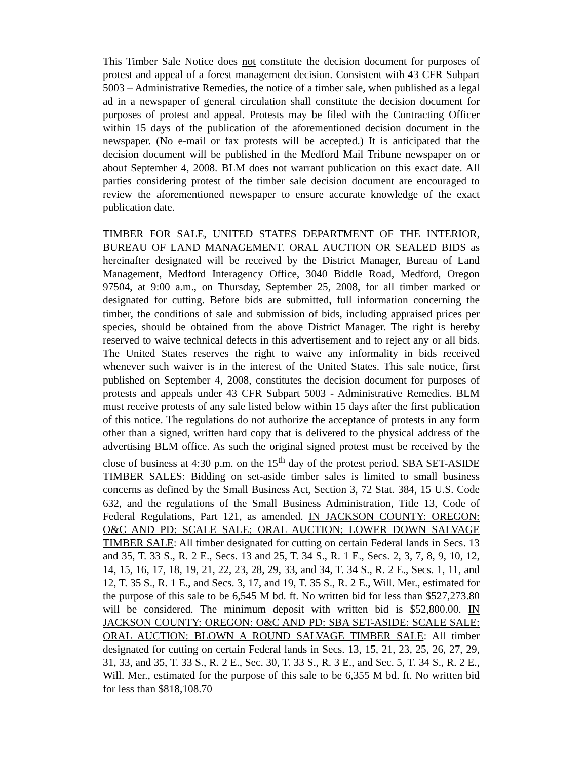This Timber Sale Notice does not constitute the decision document for purposes of protest and appeal of a forest management decision. Consistent with 43 CFR Subpart 5003 – Administrative Remedies, the notice of a timber sale, when published as a legal ad in a newspaper of general circulation shall constitute the decision document for purposes of protest and appeal. Protests may be filed with the Contracting Officer within 15 days of the publication of the aforementioned decision document in the newspaper. (No e-mail or fax protests will be accepted.) It is anticipated that the decision document will be published in the Medford Mail Tribune newspaper on or about September 4, 2008. BLM does not warrant publication on this exact date. All parties considering protest of the timber sale decision document are encouraged to review the aforementioned newspaper to ensure accurate knowledge of the exact publication date.
TIMBER FOR SALE, UNITED STATES DEPARTMENT OF THE INTERIOR, BUREAU OF LAND MANAGEMENT. ORAL AUCTION OR SEALED BIDS as hereinafter designated will be received by the District Manager, Bureau of Land Management, Medford Interagency Office, 3040 Biddle Road, Medford, Oregon 97504, at 9:00 a.m., on Thursday, September 25, 2008, for all timber marked or designated for cutting. Before bids are submitted, full information concerning the timber, the conditions of sale and submission of bids, including appraised prices per species, should be obtained from the above District Manager. The right is hereby reserved to waive technical defects in this advertisement and to reject any or all bids. The United States reserves the right to waive any informality in bids received whenever such waiver is in the interest of the United States. This sale notice, first published on September 4, 2008, constitutes the decision document for purposes of protests and appeals under 43 CFR Subpart 5003 - Administrative Remedies. BLM must receive protests of any sale listed below within 15 days after the first publication of this notice. The regulations do not authorize the acceptance of protests in any form other than a signed, written hard copy that is delivered to the physical address of the advertising BLM office. As such the original signed protest must be received by the close of business at 4:30 p.m. on the 15<sup>th</sup> day of the protest period. SBA SET-ASIDE TIMBER SALES: Bidding on set-aside timber sales is limited to small business concerns as defined by the Small Business Act, Section 3, 72 Stat. 384, 15 U.S. Code 632, and the regulations of the Small Business Administration, Title 13, Code of Federal Regulations, Part 121, as amended. IN JACKSON COUNTY: OREGON: O&C AND PD: SCALE SALE: ORAL AUCTION: LOWER DOWN SALVAGE TIMBER SALE: All timber designated for cutting on certain Federal lands in Secs. 13 and 35, T. 33 S., R. 2 E., Secs. 13 and 25, T. 34 S., R. 1 E., Secs. 2, 3, 7, 8, 9, 10, 12, 14, 15, 16, 17, 18, 19, 21, 22, 23, 28, 29, 33, and 34, T. 34 S., R. 2 E., Secs. 1, 11, and 12, T. 35 S., R. 1 E., and Secs. 3, 17, and 19, T. 35 S., R. 2 E., Will. Mer., estimated for the purpose of this sale to be 6,545 M bd. ft. No written bid for less than $527,273.80 will be considered. The minimum deposit with written bid is $52,800.00. IN JACKSON COUNTY: OREGON: O&C AND PD: SBA SET-ASIDE: SCALE SALE: ORAL AUCTION: BLOWN A ROUND SALVAGE TIMBER SALE: All timber designated for cutting on certain Federal lands in Secs. 13, 15, 21, 23, 25, 26, 27, 29, 31, 33, and 35, T. 33 S., R. 2 E., Sec. 30, T. 33 S., R. 3 E., and Sec. 5, T. 34 S., R. 2 E., Will. Mer., estimated for the purpose of this sale to be 6,355 M bd. ft. No written bid for less than $818,108.70